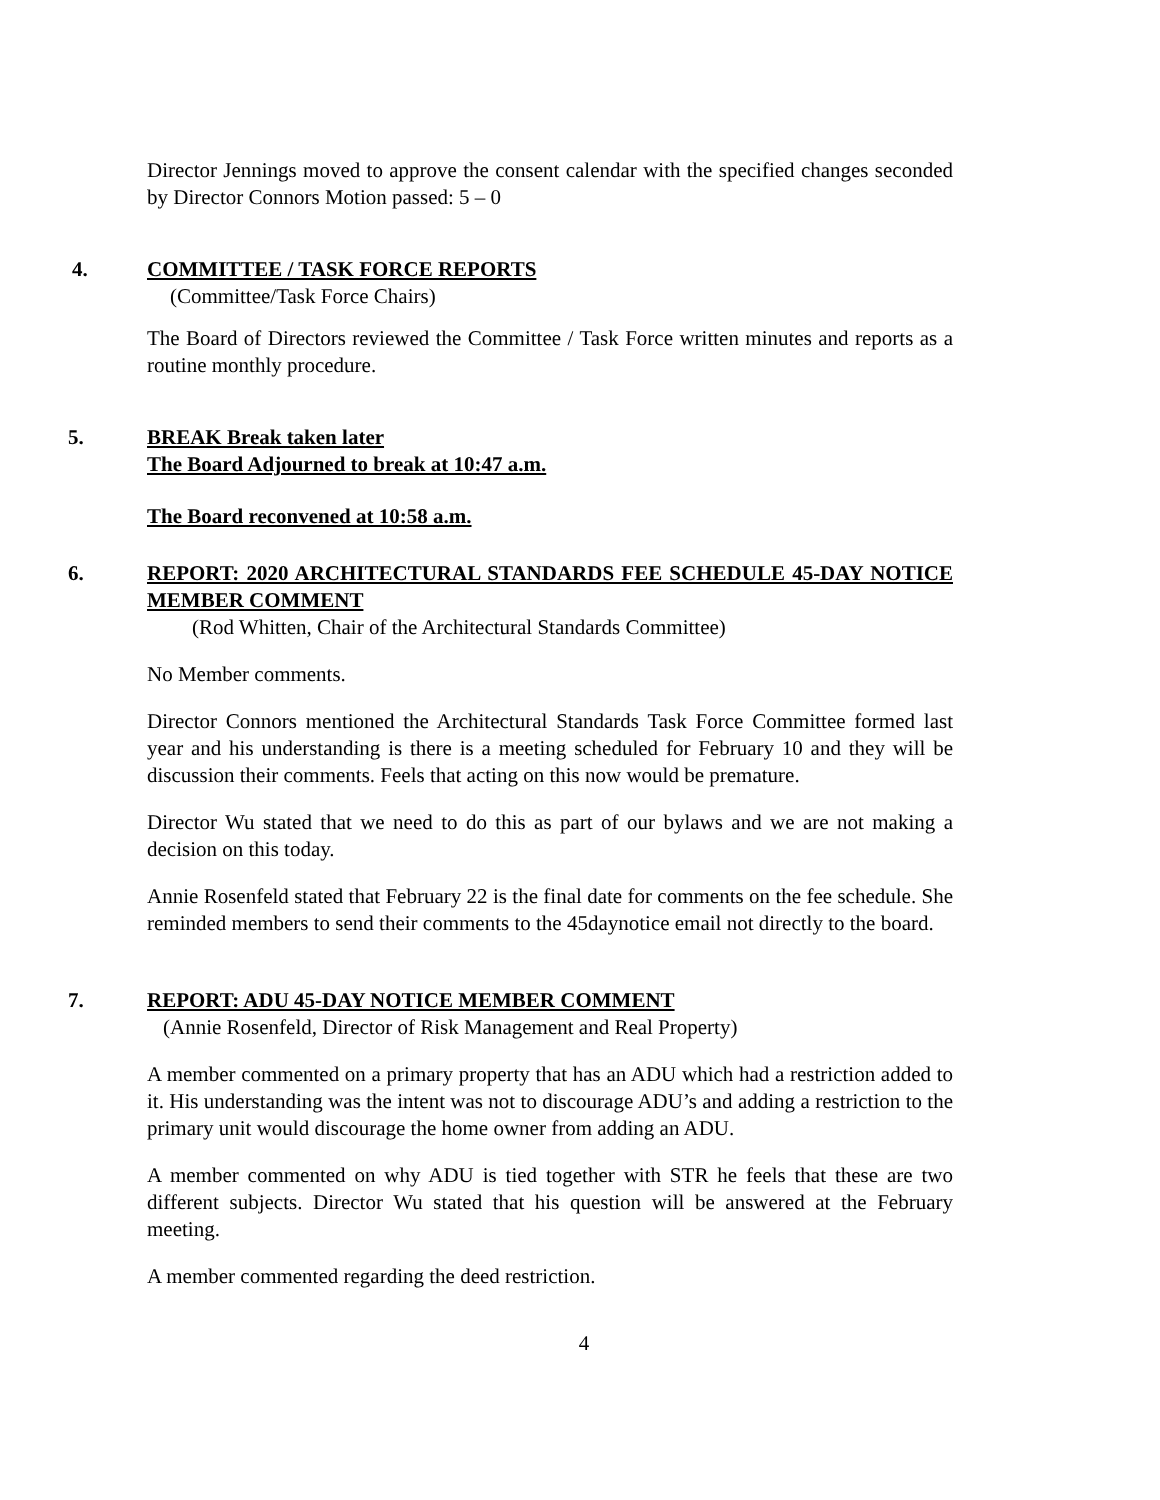Director Jennings moved to approve the consent calendar with the specified changes seconded by Director Connors Motion passed: 5 – 0
4. COMMITTEE / TASK FORCE REPORTS
(Committee/Task Force Chairs)
The Board of Directors reviewed the Committee / Task Force written minutes and reports as a routine monthly procedure.
5. BREAK Break taken later
The Board Adjourned to break at 10:47 a.m.
The Board reconvened at 10:58 a.m.
6. REPORT: 2020 ARCHITECTURAL STANDARDS FEE SCHEDULE 45-DAY NOTICE MEMBER COMMENT
(Rod Whitten, Chair of the Architectural Standards Committee)
No Member comments.
Director Connors mentioned the Architectural Standards Task Force Committee formed last year and his understanding is there is a meeting scheduled for February 10 and they will be discussion their comments. Feels that acting on this now would be premature.
Director Wu stated that we need to do this as part of our bylaws and we are not making a decision on this today.
Annie Rosenfeld stated that February 22 is the final date for comments on the fee schedule. She reminded members to send their comments to the 45daynotice email not directly to the board.
7. REPORT: ADU 45-DAY NOTICE MEMBER COMMENT
(Annie Rosenfeld, Director of Risk Management and Real Property)
A member commented on a primary property that has an ADU which had a restriction added to it. His understanding was the intent was not to discourage ADU’s and adding a restriction to the primary unit would discourage the home owner from adding an ADU.
A member commented on why ADU is tied together with STR he feels that these are two different subjects. Director Wu stated that his question will be answered at the February meeting.
A member commented regarding the deed restriction.
4